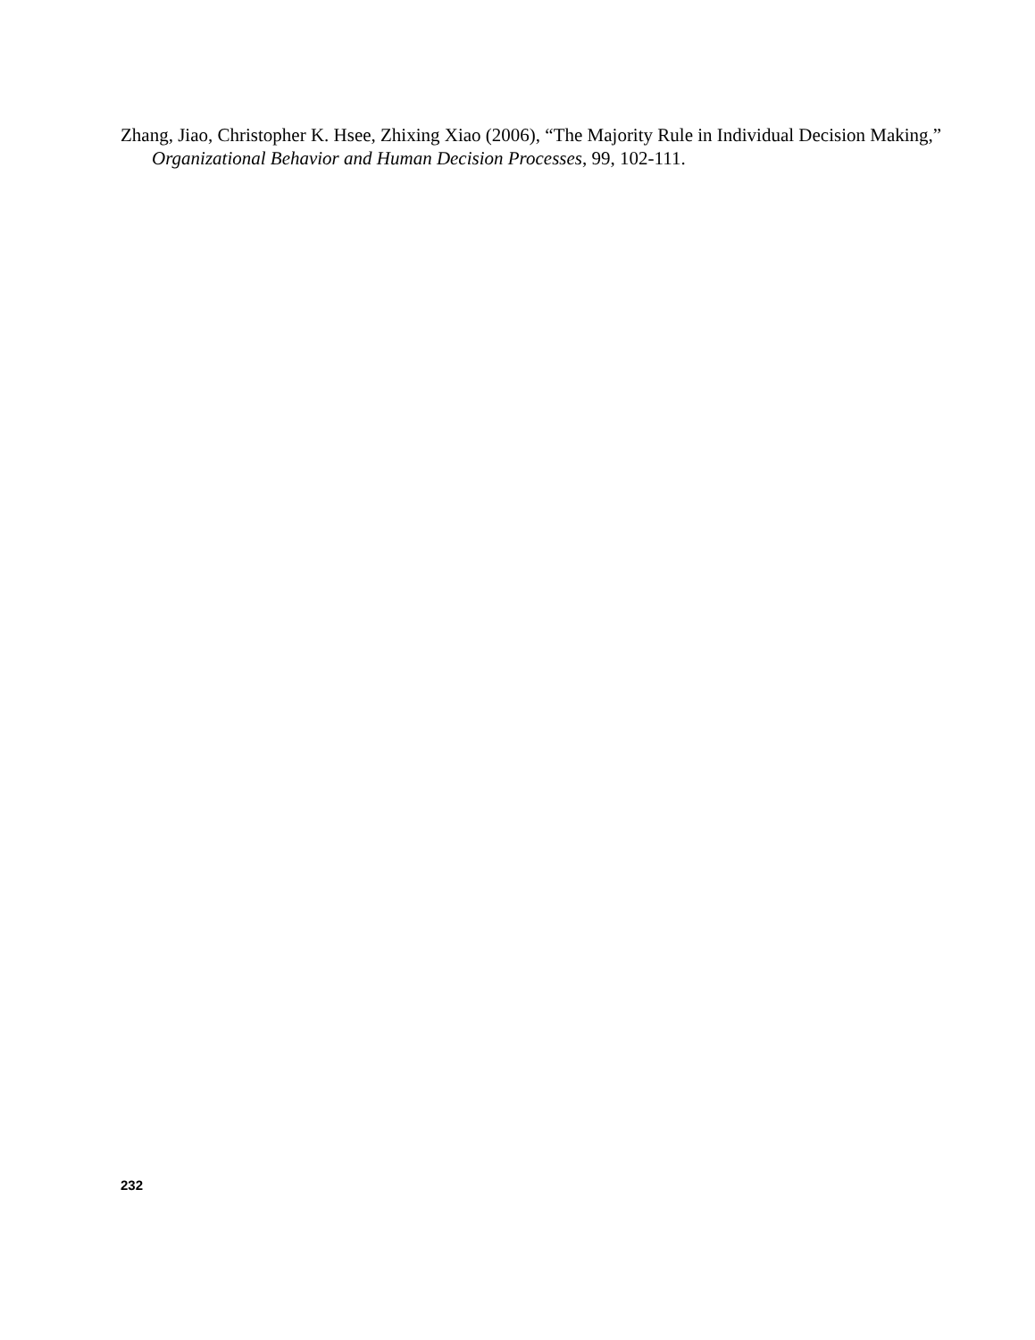Zhang, Jiao, Christopher K. Hsee, Zhixing Xiao (2006), “The Majority Rule in Individual Decision Making,” Organizational Behavior and Human Decision Processes, 99, 102-111.
232